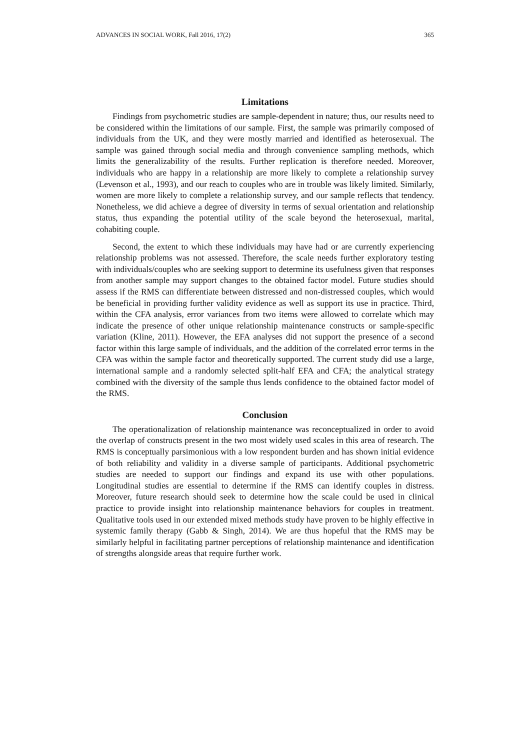ADVANCES IN SOCIAL WORK, Fall 2016, 17(2) 365
Limitations
Findings from psychometric studies are sample-dependent in nature; thus, our results need to be considered within the limitations of our sample. First, the sample was primarily composed of individuals from the UK, and they were mostly married and identified as heterosexual. The sample was gained through social media and through convenience sampling methods, which limits the generalizability of the results. Further replication is therefore needed. Moreover, individuals who are happy in a relationship are more likely to complete a relationship survey (Levenson et al., 1993), and our reach to couples who are in trouble was likely limited. Similarly, women are more likely to complete a relationship survey, and our sample reflects that tendency. Nonetheless, we did achieve a degree of diversity in terms of sexual orientation and relationship status, thus expanding the potential utility of the scale beyond the heterosexual, marital, cohabiting couple.
Second, the extent to which these individuals may have had or are currently experiencing relationship problems was not assessed. Therefore, the scale needs further exploratory testing with individuals/couples who are seeking support to determine its usefulness given that responses from another sample may support changes to the obtained factor model. Future studies should assess if the RMS can differentiate between distressed and non-distressed couples, which would be beneficial in providing further validity evidence as well as support its use in practice. Third, within the CFA analysis, error variances from two items were allowed to correlate which may indicate the presence of other unique relationship maintenance constructs or sample-specific variation (Kline, 2011). However, the EFA analyses did not support the presence of a second factor within this large sample of individuals, and the addition of the correlated error terms in the CFA was within the sample factor and theoretically supported. The current study did use a large, international sample and a randomly selected split-half EFA and CFA; the analytical strategy combined with the diversity of the sample thus lends confidence to the obtained factor model of the RMS.
Conclusion
The operationalization of relationship maintenance was reconceptualized in order to avoid the overlap of constructs present in the two most widely used scales in this area of research. The RMS is conceptually parsimonious with a low respondent burden and has shown initial evidence of both reliability and validity in a diverse sample of participants. Additional psychometric studies are needed to support our findings and expand its use with other populations. Longitudinal studies are essential to determine if the RMS can identify couples in distress. Moreover, future research should seek to determine how the scale could be used in clinical practice to provide insight into relationship maintenance behaviors for couples in treatment. Qualitative tools used in our extended mixed methods study have proven to be highly effective in systemic family therapy (Gabb & Singh, 2014). We are thus hopeful that the RMS may be similarly helpful in facilitating partner perceptions of relationship maintenance and identification of strengths alongside areas that require further work.